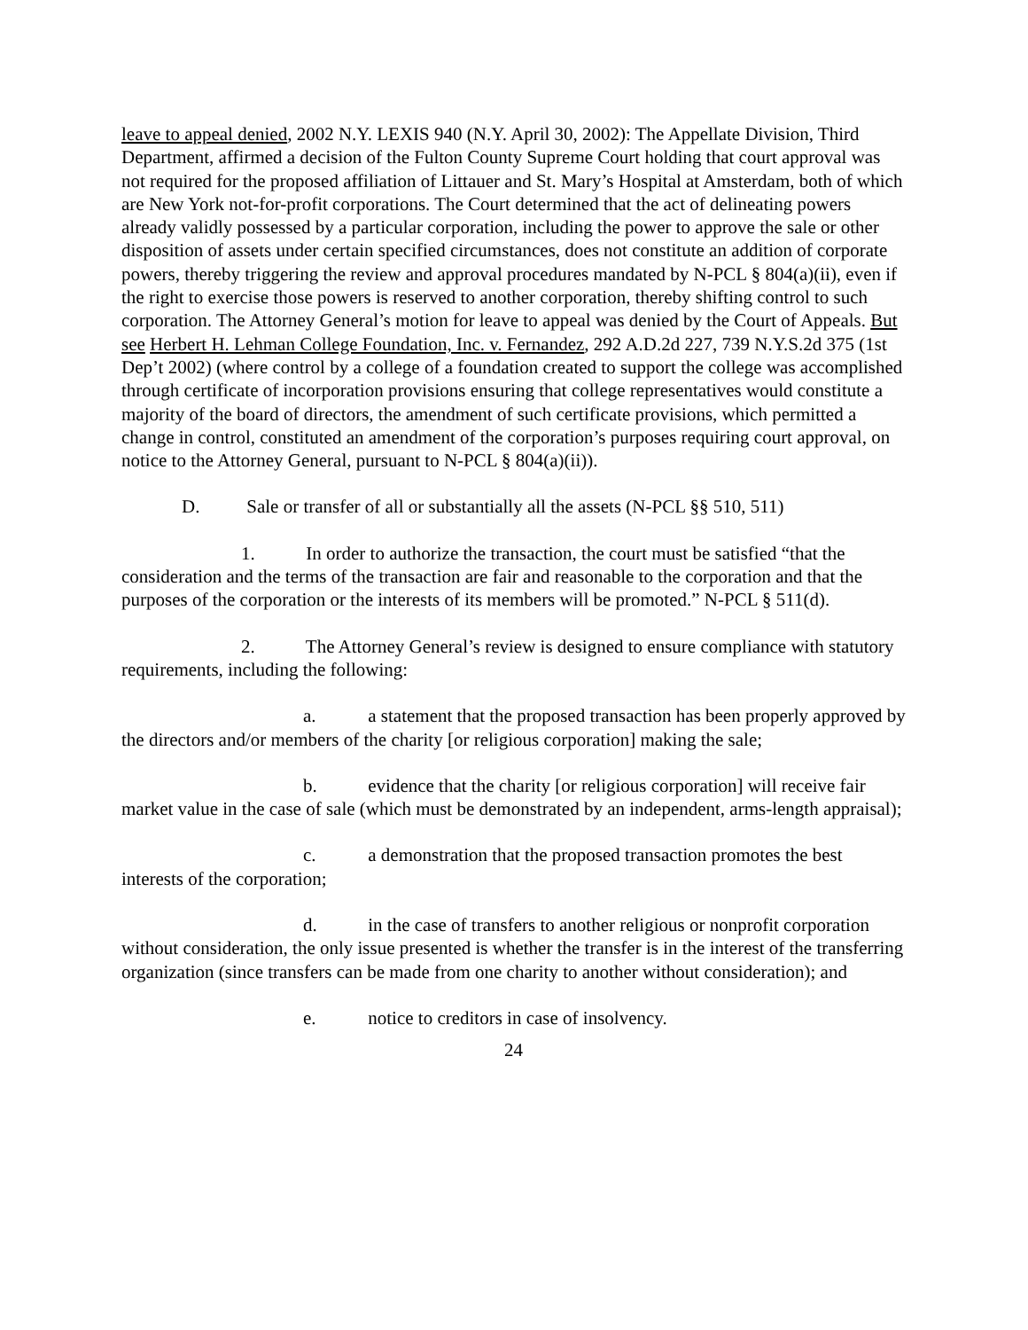leave to appeal denied, 2002 N.Y. LEXIS 940 (N.Y. April 30, 2002): The Appellate Division, Third Department, affirmed a decision of the Fulton County Supreme Court holding that court approval was not required for the proposed affiliation of Littauer and St. Mary’s Hospital at Amsterdam, both of which are New York not-for-profit corporations. The Court determined that the act of delineating powers already validly possessed by a particular corporation, including the power to approve the sale or other disposition of assets under certain specified circumstances, does not constitute an addition of corporate powers, thereby triggering the review and approval procedures mandated by N-PCL § 804(a)(ii), even if the right to exercise those powers is reserved to another corporation, thereby shifting control to such corporation. The Attorney General’s motion for leave to appeal was denied by the Court of Appeals. But see Herbert H. Lehman College Foundation, Inc. v. Fernandez, 292 A.D.2d 227, 739 N.Y.S.2d 375 (1st Dep’t 2002) (where control by a college of a foundation created to support the college was accomplished through certificate of incorporation provisions ensuring that college representatives would constitute a majority of the board of directors, the amendment of such certificate provisions, which permitted a change in control, constituted an amendment of the corporation’s purposes requiring court approval, on notice to the Attorney General, pursuant to N-PCL § 804(a)(ii)).
D. Sale or transfer of all or substantially all the assets (N-PCL §§ 510, 511)
1. In order to authorize the transaction, the court must be satisfied “that the consideration and the terms of the transaction are fair and reasonable to the corporation and that the purposes of the corporation or the interests of its members will be promoted.” N-PCL § 511(d).
2. The Attorney General’s review is designed to ensure compliance with statutory requirements, including the following:
a. a statement that the proposed transaction has been properly approved by the directors and/or members of the charity [or religious corporation] making the sale;
b. evidence that the charity [or religious corporation] will receive fair market value in the case of sale (which must be demonstrated by an independent, arms-length appraisal);
c. a demonstration that the proposed transaction promotes the best interests of the corporation;
d. in the case of transfers to another religious or nonprofit corporation without consideration, the only issue presented is whether the transfer is in the interest of the transferring organization (since transfers can be made from one charity to another without consideration); and
e. notice to creditors in case of insolvency.
24